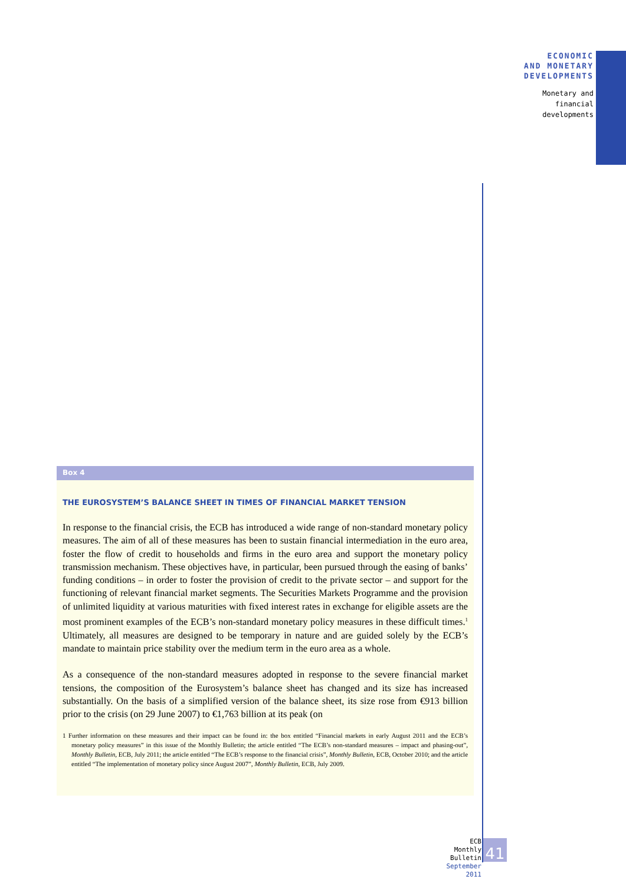ECONOMIC
AND MONETARY
DEVELOPMENTS
Monetary and
financial
developments
Box 4
THE EUROSYSTEM’S BALANCE SHEET IN TIMES OF FINANCIAL MARKET TENSION
In response to the financial crisis, the ECB has introduced a wide range of non-standard monetary policy measures. The aim of all of these measures has been to sustain financial intermediation in the euro area, foster the flow of credit to households and firms in the euro area and support the monetary policy transmission mechanism. These objectives have, in particular, been pursued through the easing of banks’ funding conditions – in order to foster the provision of credit to the private sector – and support for the functioning of relevant financial market segments. The Securities Markets Programme and the provision of unlimited liquidity at various maturities with fixed interest rates in exchange for eligible assets are the most prominent examples of the ECB’s non-standard monetary policy measures in these difficult times.<sup>1</sup> Ultimately, all measures are designed to be temporary in nature and are guided solely by the ECB’s mandate to maintain price stability over the medium term in the euro area as a whole.
As a consequence of the non-standard measures adopted in response to the severe financial market tensions, the composition of the Eurosystem’s balance sheet has changed and its size has increased substantially. On the basis of a simplified version of the balance sheet, its size rose from €913 billion prior to the crisis (on 29 June 2007) to €1,763 billion at its peak (on
1 Further information on these measures and their impact can be found in: the box entitled “Financial markets in early August 2011 and the ECB’s monetary policy measures” in this issue of the Monthly Bulletin; the article entitled “The ECB’s non-standard measures – impact and phasing-out”, Monthly Bulletin, ECB, July 2011; the article entitled “The ECB’s response to the financial crisis”, Monthly Bulletin, ECB, October 2010; and the article entitled “The implementation of monetary policy since August 2007”, Monthly Bulletin, ECB, July 2009.
ECB
Monthly Bulletin
September 2011
41